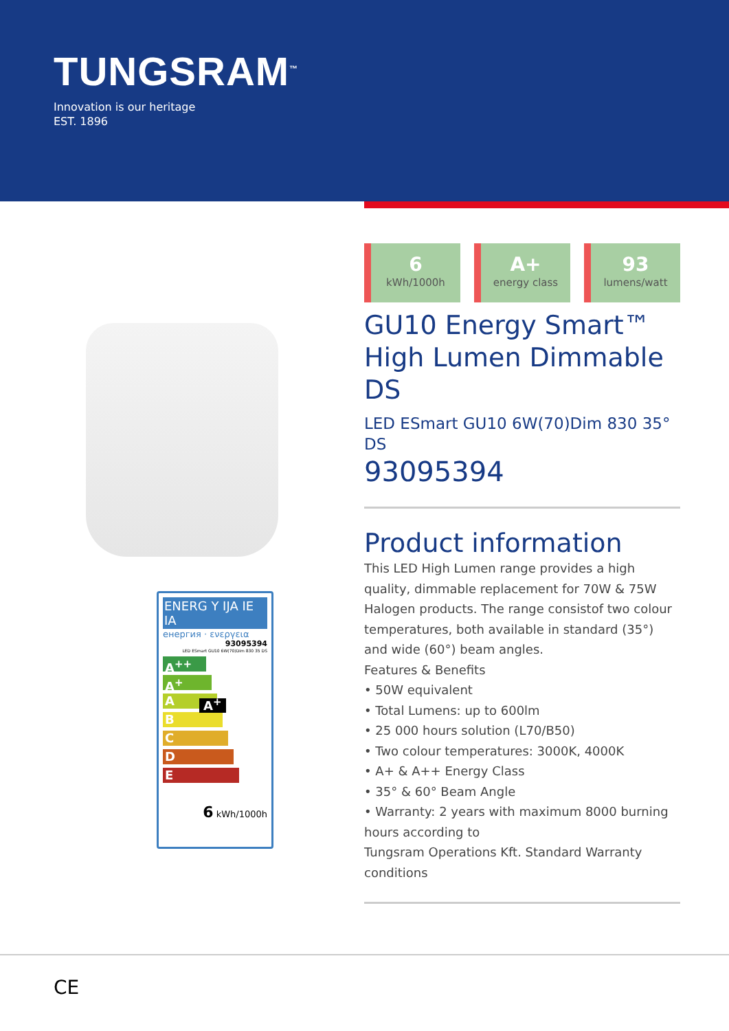TUNGSRAM<sup>™</sup>
Innovation is our heritage
EST. 1896
ENERG Y IJA IE IA
енергия · ενεργεια
93095394
LED ESmart GU10 6W(70)Dim 830 35 DS
A<sup>++</sup>
A<sup>+</sup> A<sup>+</sup>
A
B
C
D
E
6 kWh/1000h
6
kWh/1000h
A+
energy class
93
lumens/watt
GU10 Energy Smart™ High Lumen Dimmable DS
LED ESmart GU10 6W(70)Dim 830 35° DS
93095394
Product information
This LED High Lumen range provides a high quality, dimmable replacement for 70W & 75W Halogen products. The range consistof two colour temperatures, both available in standard (35°) and wide (60°) beam angles.
Features & Benefits
• 50W equivalent
• Total Lumens: up to 600lm
• 25 000 hours solution (L70/B50)
• Two colour temperatures: 3000K, 4000K
• A+ & A++ Energy Class
• 35° & 60° Beam Angle
• Warranty: 2 years with maximum 8000 burning hours according to
Tungsram Operations Kft. Standard Warranty conditions
CE